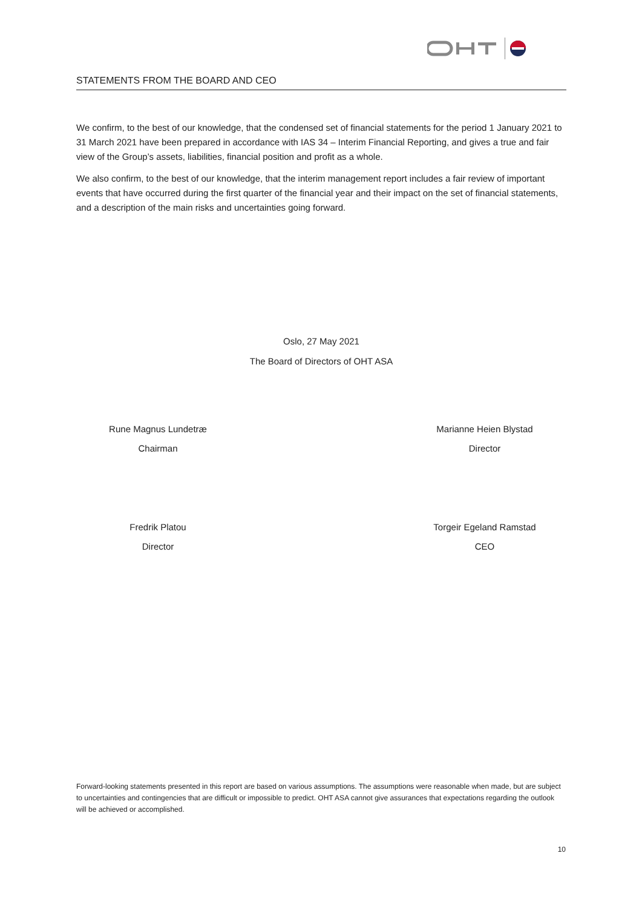STATEMENTS FROM THE BOARD AND CEO
We confirm, to the best of our knowledge, that the condensed set of financial statements for the period 1 January 2021 to 31 March 2021 have been prepared in accordance with IAS 34 – Interim Financial Reporting, and gives a true and fair view of the Group’s assets, liabilities, financial position and profit as a whole.
We also confirm, to the best of our knowledge, that the interim management report includes a fair review of important events that have occurred during the first quarter of the financial year and their impact on the set of financial statements, and a description of the main risks and uncertainties going forward.
Oslo, 27 May 2021
The Board of Directors of OHT ASA
Rune Magnus Lundetræ
Chairman
Marianne Heien Blystad
Director
Fredrik Platou
Director
Torgeir Egeland Ramstad
CEO
Forward-looking statements presented in this report are based on various assumptions. The assumptions were reasonable when made, but are subject to uncertainties and contingencies that are difficult or impossible to predict. OHT ASA cannot give assurances that expectations regarding the outlook will be achieved or accomplished.
10